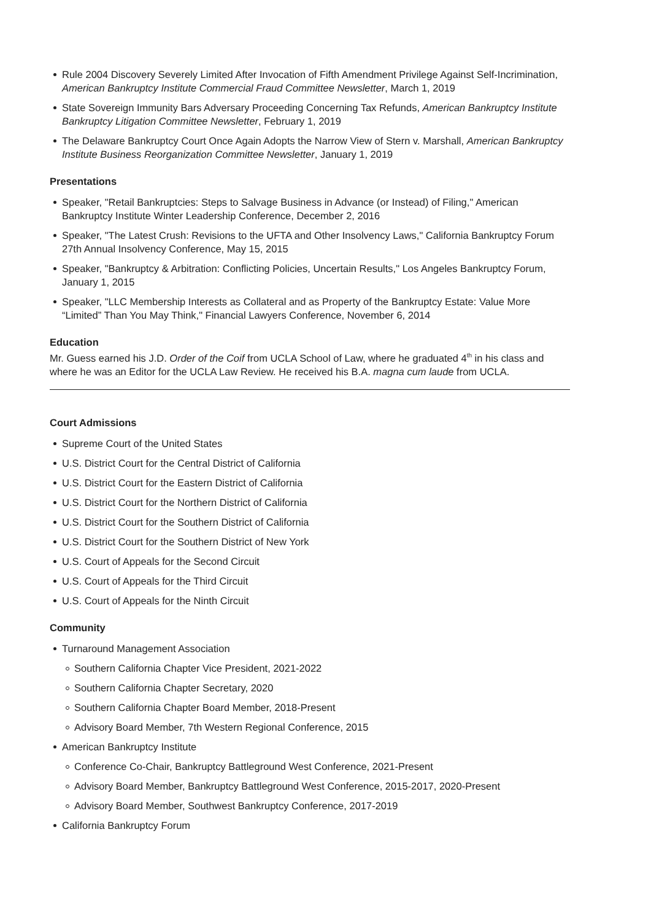Rule 2004 Discovery Severely Limited After Invocation of Fifth Amendment Privilege Against Self-Incrimination, American Bankruptcy Institute Commercial Fraud Committee Newsletter, March 1, 2019
State Sovereign Immunity Bars Adversary Proceeding Concerning Tax Refunds, American Bankruptcy Institute Bankruptcy Litigation Committee Newsletter, February 1, 2019
The Delaware Bankruptcy Court Once Again Adopts the Narrow View of Stern v. Marshall, American Bankruptcy Institute Business Reorganization Committee Newsletter, January 1, 2019
Presentations
Speaker, "Retail Bankruptcies: Steps to Salvage Business in Advance (or Instead) of Filing," American Bankruptcy Institute Winter Leadership Conference, December 2, 2016
Speaker, "The Latest Crush: Revisions to the UFTA and Other Insolvency Laws," California Bankruptcy Forum 27th Annual Insolvency Conference, May 15, 2015
Speaker, "Bankruptcy & Arbitration: Conflicting Policies, Uncertain Results," Los Angeles Bankruptcy Forum, January 1, 2015
Speaker, "LLC Membership Interests as Collateral and as Property of the Bankruptcy Estate: Value More “Limited” Than You May Think," Financial Lawyers Conference, November 6, 2014
Education
Mr. Guess earned his J.D. Order of the Coif from UCLA School of Law, where he graduated 4<sup>th</sup> in his class and where he was an Editor for the UCLA Law Review. He received his B.A. magna cum laude from UCLA.
Court Admissions
Supreme Court of the United States
U.S. District Court for the Central District of California
U.S. District Court for the Eastern District of California
U.S. District Court for the Northern District of California
U.S. District Court for the Southern District of California
U.S. District Court for the Southern District of New York
U.S. Court of Appeals for the Second Circuit
U.S. Court of Appeals for the Third Circuit
U.S. Court of Appeals for the Ninth Circuit
Community
Turnaround Management Association
Southern California Chapter Vice President, 2021-2022
Southern California Chapter Secretary, 2020
Southern California Chapter Board Member, 2018-Present
Advisory Board Member, 7th Western Regional Conference, 2015
American Bankruptcy Institute
Conference Co-Chair, Bankruptcy Battleground West Conference, 2021-Present
Advisory Board Member, Bankruptcy Battleground West Conference, 2015-2017, 2020-Present
Advisory Board Member, Southwest Bankruptcy Conference, 2017-2019
California Bankruptcy Forum